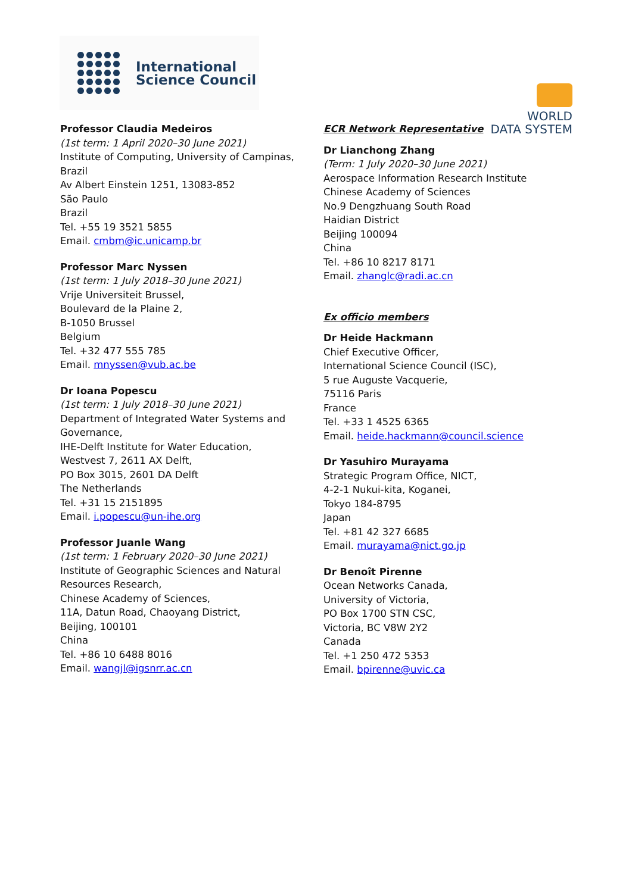International
Science Council
WORLD
DATA SYSTEM
Professor Claudia Medeiros
(1st term: 1 April 2020–30 June 2021)
Institute of Computing, University of Campinas, Brazil
Av Albert Einstein 1251, 13083-852
São Paulo
Brazil
Tel. +55 19 3521 5855
Email. cmbm@ic.unicamp.br
Professor Marc Nyssen
(1st term: 1 July 2018–30 June 2021)
Vrije Universiteit Brussel,
Boulevard de la Plaine 2,
B-1050 Brussel
Belgium
Tel. +32 477 555 785
Email. mnyssen@vub.ac.be
Dr Ioana Popescu
(1st term: 1 July 2018–30 June 2021)
Department of Integrated Water Systems and Governance,
IHE-Delft Institute for Water Education,
Westvest 7, 2611 AX Delft,
PO Box 3015, 2601 DA Delft
The Netherlands
Tel. +31 15 2151895
Email. i.popescu@un-ihe.org
Professor Juanle Wang
(1st term: 1 February 2020–30 June 2021)
Institute of Geographic Sciences and Natural Resources Research,
Chinese Academy of Sciences,
11A, Datun Road, Chaoyang District,
Beijing, 100101
China
Tel. +86 10 6488 8016
Email. wangjl@igsnrr.ac.cn
ECR Network Representative
Dr Lianchong Zhang
(Term: 1 July 2020–30 June 2021)
Aerospace Information Research Institute
Chinese Academy of Sciences
No.9 Dengzhuang South Road
Haidian District
Beijing 100094
China
Tel. +86 10 8217 8171
Email. zhanglc@radi.ac.cn
Ex officio members
Dr Heide Hackmann
Chief Executive Officer,
International Science Council (ISC),
5 rue Auguste Vacquerie,
75116 Paris
France
Tel. +33 1 4525 6365
Email. heide.hackmann@council.science
Dr Yasuhiro Murayama
Strategic Program Office, NICT,
4-2-1 Nukui-kita, Koganei,
Tokyo 184-8795
Japan
Tel. +81 42 327 6685
Email. murayama@nict.go.jp
Dr Benoît Pirenne
Ocean Networks Canada,
University of Victoria,
PO Box 1700 STN CSC,
Victoria, BC V8W 2Y2
Canada
Tel. +1 250 472 5353
Email. bpirenne@uvic.ca